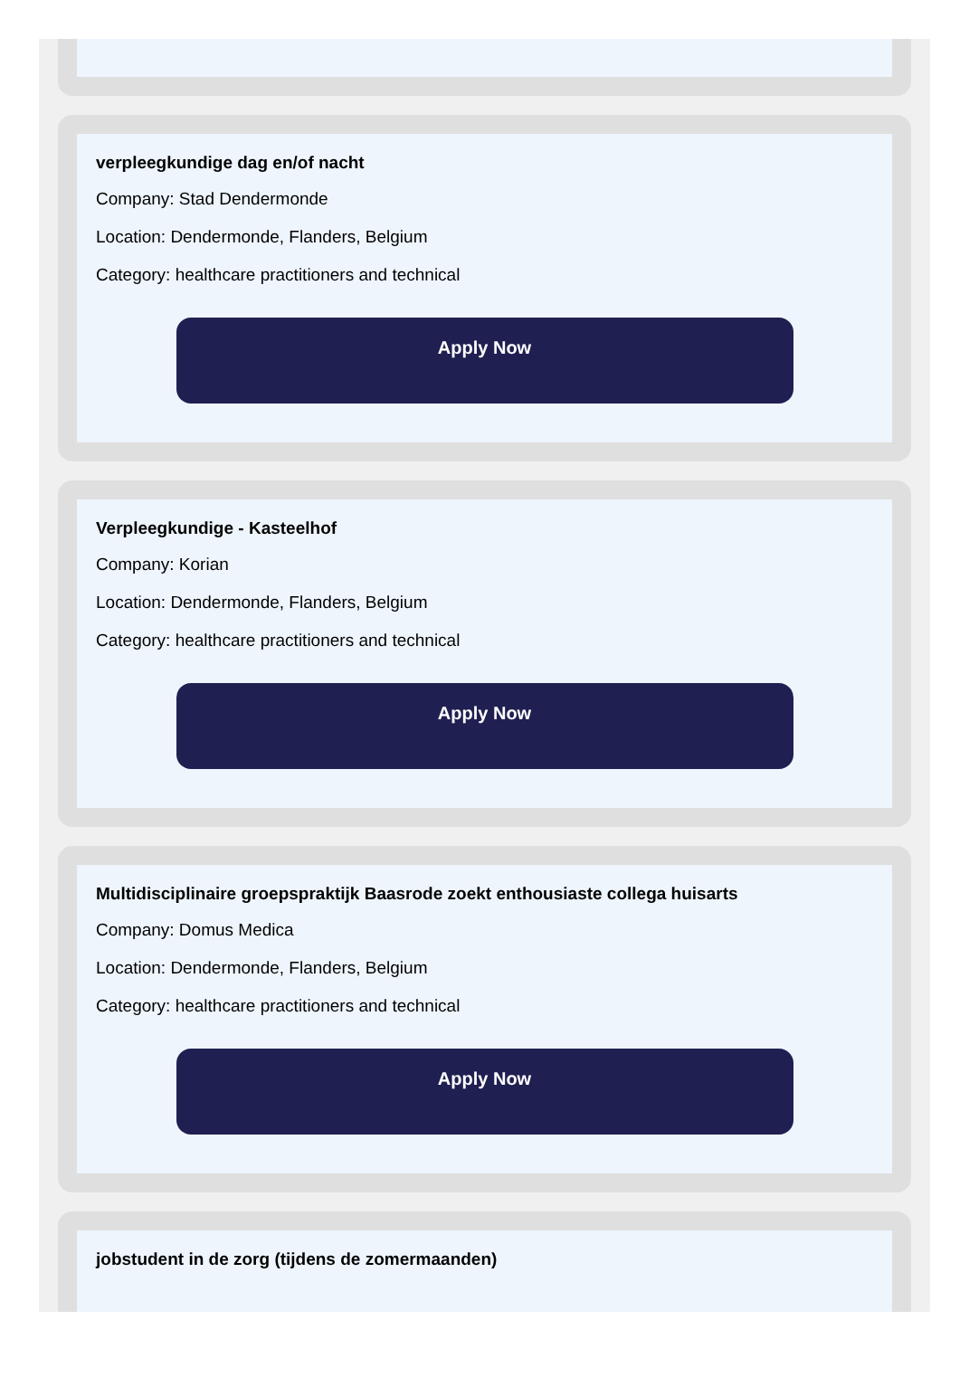verpleegkundige dag en/of nacht
Company: Stad Dendermonde
Location: Dendermonde, Flanders, Belgium
Category: healthcare practitioners and technical
Apply Now
Verpleegkundige - Kasteelhof
Company: Korian
Location: Dendermonde, Flanders, Belgium
Category: healthcare practitioners and technical
Apply Now
Multidisciplinaire groepspraktijk Baasrode zoekt enthousiaste collega huisarts
Company: Domus Medica
Location: Dendermonde, Flanders, Belgium
Category: healthcare practitioners and technical
Apply Now
jobstudent in de zorg (tijdens de zomermaanden)